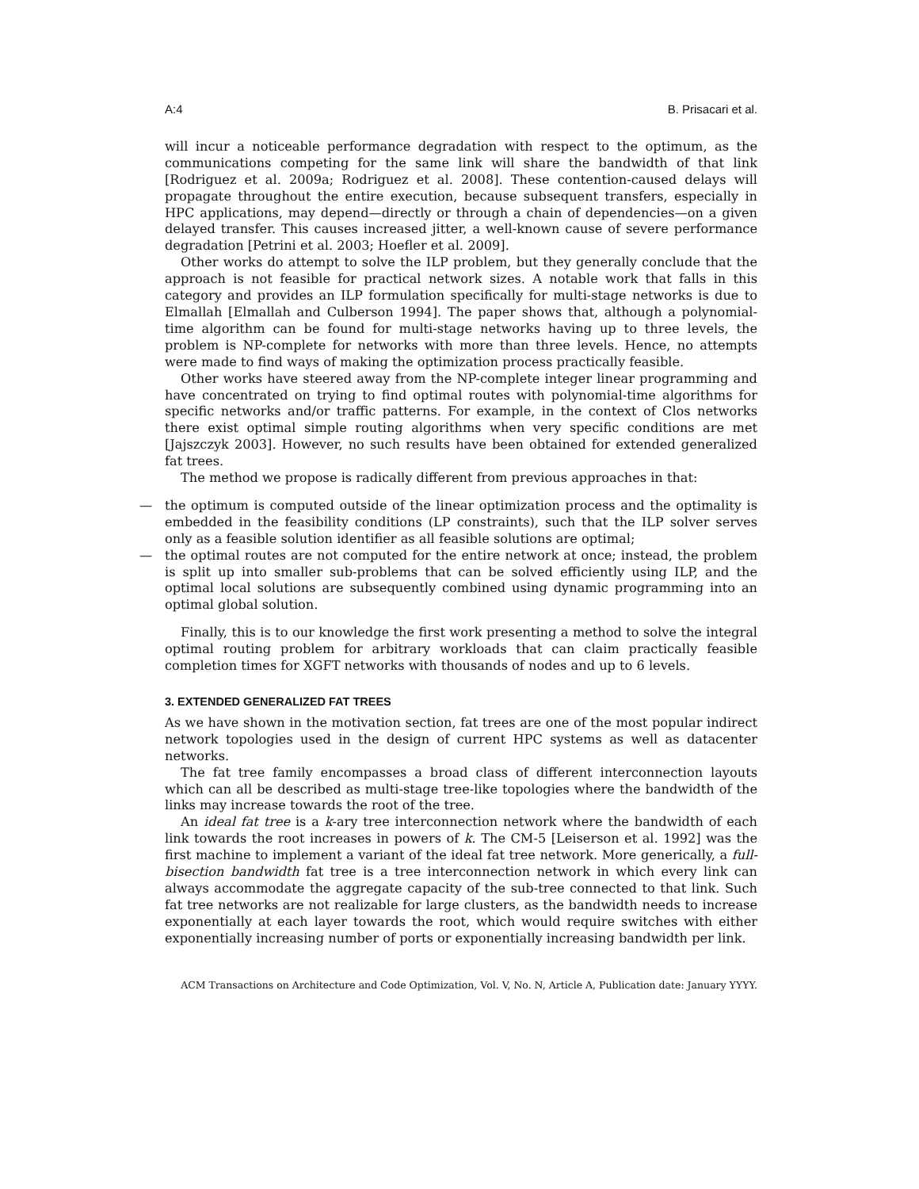A:4 B. Prisacari et al.
will incur a noticeable performance degradation with respect to the optimum, as the communications competing for the same link will share the bandwidth of that link [Rodriguez et al. 2009a; Rodriguez et al. 2008]. These contention-caused delays will propagate throughout the entire execution, because subsequent transfers, especially in HPC applications, may depend—directly or through a chain of dependencies—on a given delayed transfer. This causes increased jitter, a well-known cause of severe performance degradation [Petrini et al. 2003; Hoefler et al. 2009].
Other works do attempt to solve the ILP problem, but they generally conclude that the approach is not feasible for practical network sizes. A notable work that falls in this category and provides an ILP formulation specifically for multi-stage networks is due to Elmallah [Elmallah and Culberson 1994]. The paper shows that, although a polynomial-time algorithm can be found for multi-stage networks having up to three levels, the problem is NP-complete for networks with more than three levels. Hence, no attempts were made to find ways of making the optimization process practically feasible.
Other works have steered away from the NP-complete integer linear programming and have concentrated on trying to find optimal routes with polynomial-time algorithms for specific networks and/or traffic patterns. For example, in the context of Clos networks there exist optimal simple routing algorithms when very specific conditions are met [Jajszczyk 2003]. However, no such results have been obtained for extended generalized fat trees.
The method we propose is radically different from previous approaches in that:
— the optimum is computed outside of the linear optimization process and the optimality is embedded in the feasibility conditions (LP constraints), such that the ILP solver serves only as a feasible solution identifier as all feasible solutions are optimal;
— the optimal routes are not computed for the entire network at once; instead, the problem is split up into smaller sub-problems that can be solved efficiently using ILP, and the optimal local solutions are subsequently combined using dynamic programming into an optimal global solution.
Finally, this is to our knowledge the first work presenting a method to solve the integral optimal routing problem for arbitrary workloads that can claim practically feasible completion times for XGFT networks with thousands of nodes and up to 6 levels.
3. EXTENDED GENERALIZED FAT TREES
As we have shown in the motivation section, fat trees are one of the most popular indirect network topologies used in the design of current HPC systems as well as datacenter networks.
The fat tree family encompasses a broad class of different interconnection layouts which can all be described as multi-stage tree-like topologies where the bandwidth of the links may increase towards the root of the tree.
An ideal fat tree is a k-ary tree interconnection network where the bandwidth of each link towards the root increases in powers of k. The CM-5 [Leiserson et al. 1992] was the first machine to implement a variant of the ideal fat tree network. More generically, a full-bisection bandwidth fat tree is a tree interconnection network in which every link can always accommodate the aggregate capacity of the sub-tree connected to that link. Such fat tree networks are not realizable for large clusters, as the bandwidth needs to increase exponentially at each layer towards the root, which would require switches with either exponentially increasing number of ports or exponentially increasing bandwidth per link.
ACM Transactions on Architecture and Code Optimization, Vol. V, No. N, Article A, Publication date: January YYYY.